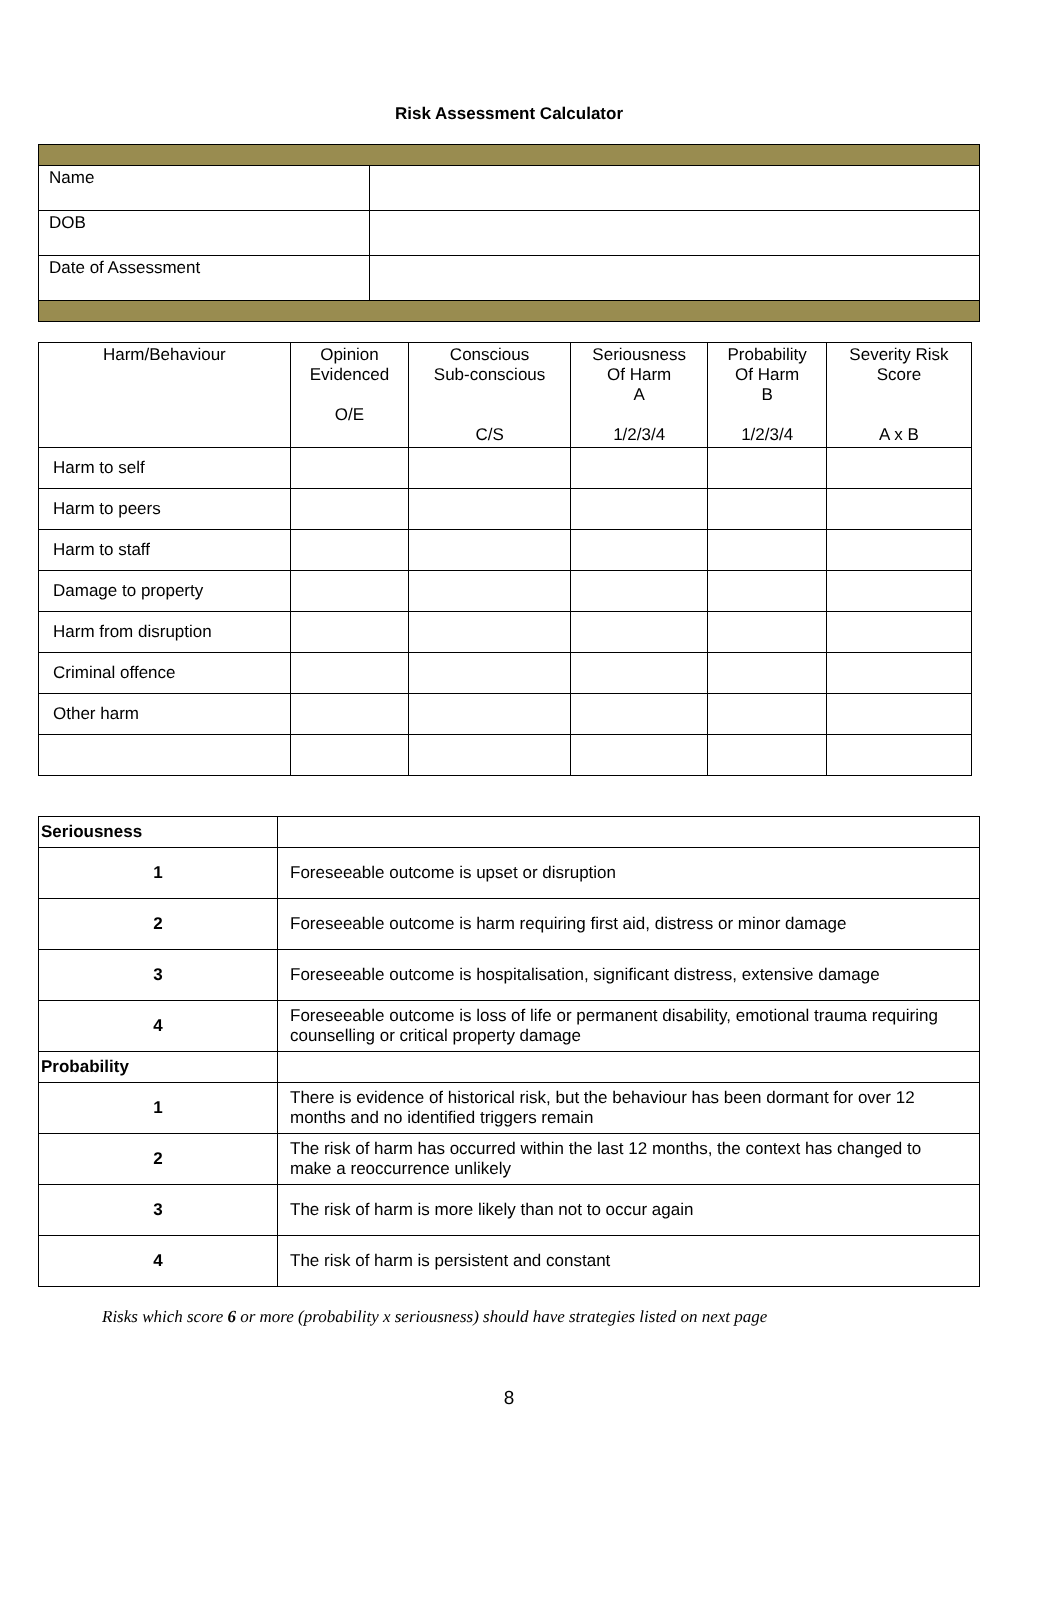Risk Assessment Calculator
| Name | |
| DOB | |
| Date of Assessment | |
| Harm/Behaviour | Opinion Evidenced O/E | Conscious Sub-conscious C/S | Seriousness Of Harm A 1/2/3/4 | Probability Of Harm B 1/2/3/4 | Severity Risk Score A x B |
| --- | --- | --- | --- | --- | --- |
| Harm to self | | | | | |
| Harm to peers | | | | | |
| Harm to staff | | | | | |
| Damage to property | | | | | |
| Harm from disruption | | | | | |
| Criminal offence | | | | | |
| Other harm | | | | | |
| Seriousness | |
| 1 | Foreseeable outcome is upset or disruption |
| 2 | Foreseeable outcome is harm requiring first aid, distress or minor damage |
| 3 | Foreseeable outcome is hospitalisation, significant distress, extensive damage |
| 4 | Foreseeable outcome is loss of life or permanent disability, emotional trauma requiring counselling or critical property damage |
| Probability | |
| 1 | There is evidence of historical risk, but the behaviour has been dormant for over 12 months and no identified triggers remain |
| 2 | The risk of harm has occurred within the last 12 months, the context has changed to make a reoccurrence unlikely |
| 3 | The risk of harm is more likely than not to occur again |
| 4 | The risk of harm is persistent and constant |
Risks which score 6 or more (probability x seriousness) should have strategies listed on next page
8